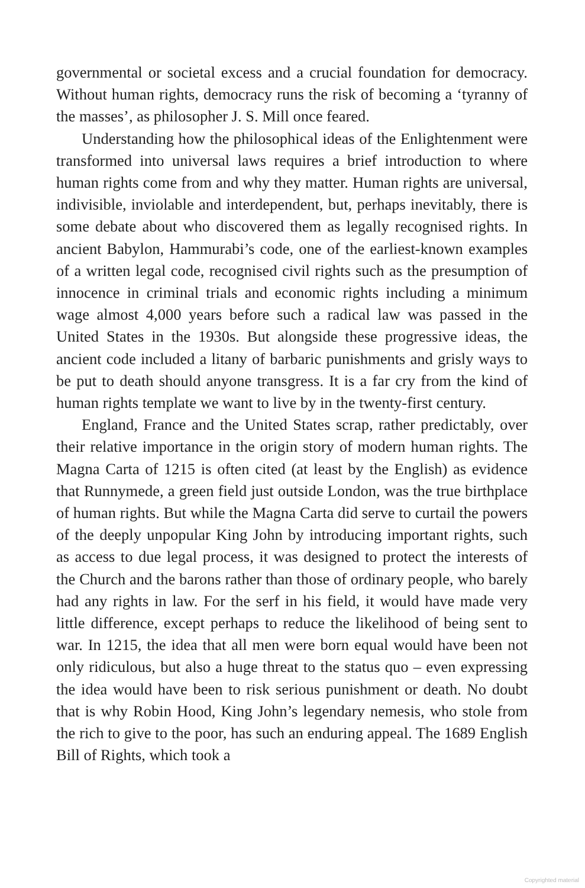governmental or societal excess and a crucial foundation for democracy. Without human rights, democracy runs the risk of becoming a ‘tyranny of the masses’, as philosopher J. S. Mill once feared.
Understanding how the philosophical ideas of the Enlightenment were transformed into universal laws requires a brief introduction to where human rights come from and why they matter. Human rights are universal, indivisible, inviolable and interdependent, but, perhaps inevitably, there is some debate about who discovered them as legally recognised rights. In ancient Babylon, Hammurabi’s code, one of the earliest-known examples of a written legal code, recognised civil rights such as the presumption of innocence in criminal trials and economic rights including a minimum wage almost 4,000 years before such a radical law was passed in the United States in the 1930s. But alongside these progressive ideas, the ancient code included a litany of barbaric punishments and grisly ways to be put to death should anyone transgress. It is a far cry from the kind of human rights template we want to live by in the twenty-first century.
England, France and the United States scrap, rather predictably, over their relative importance in the origin story of modern human rights. The Magna Carta of 1215 is often cited (at least by the English) as evidence that Runnymede, a green field just outside London, was the true birthplace of human rights. But while the Magna Carta did serve to curtail the powers of the deeply unpopular King John by introducing important rights, such as access to due legal process, it was designed to protect the interests of the Church and the barons rather than those of ordinary people, who barely had any rights in law. For the serf in his field, it would have made very little difference, except perhaps to reduce the likelihood of being sent to war. In 1215, the idea that all men were born equal would have been not only ridiculous, but also a huge threat to the status quo – even expressing the idea would have been to risk serious punishment or death. No doubt that is why Robin Hood, King John’s legendary nemesis, who stole from the rich to give to the poor, has such an enduring appeal. The 1689 English Bill of Rights, which took a
Copyrighted material